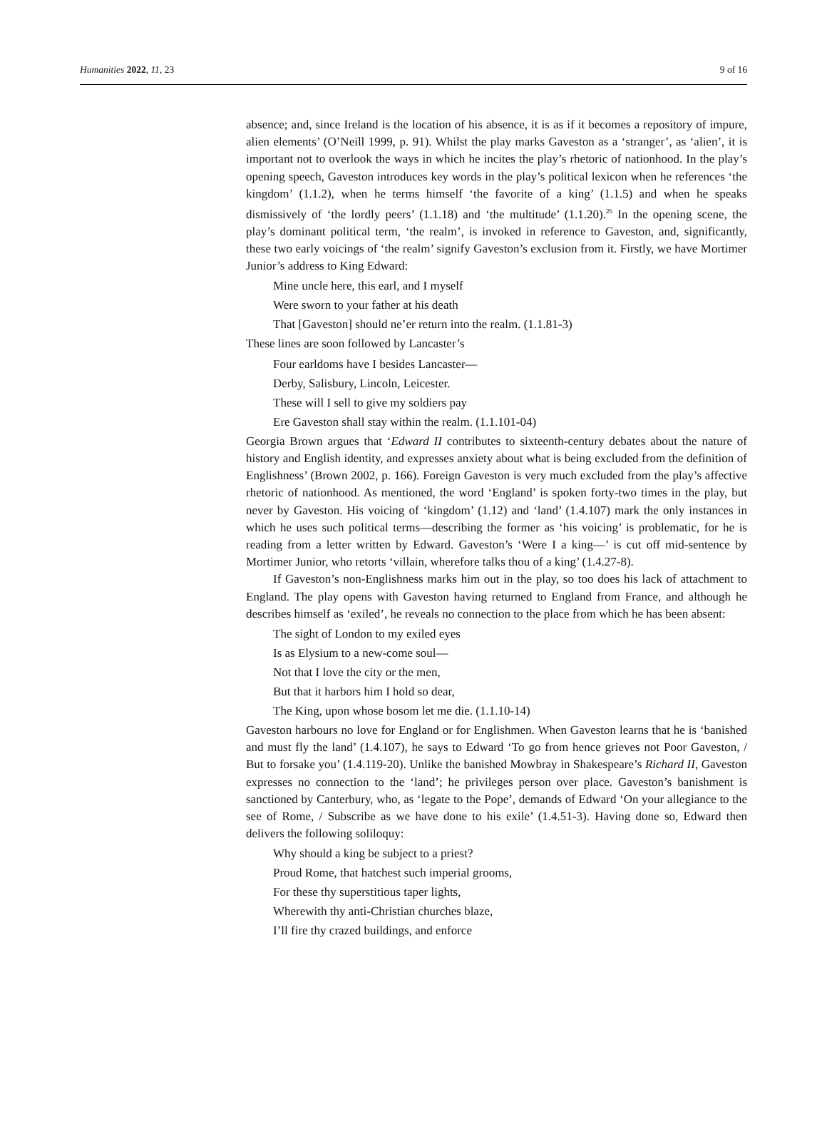Humanities 2022, 11, 23 9 of 16
absence; and, since Ireland is the location of his absence, it is as if it becomes a repository of impure, alien elements’ (O’Neill 1999, p. 91). Whilst the play marks Gaveston as a ‘stranger’, as ‘alien’, it is important not to overlook the ways in which he incites the play’s rhetoric of nationhood. In the play’s opening speech, Gaveston introduces key words in the play’s political lexicon when he references ‘the kingdom’ (1.1.2), when he terms himself ‘the favorite of a king’ (1.1.5) and when he speaks dismissively of ‘the lordly peers’ (1.1.18) and ‘the multitude’ (1.1.20).<sup>26</sup> In the opening scene, the play’s dominant political term, ‘the realm’, is invoked in reference to Gaveston, and, significantly, these two early voicings of ‘the realm’ signify Gaveston’s exclusion from it. Firstly, we have Mortimer Junior’s address to King Edward:
Mine uncle here, this earl, and I myself
Were sworn to your father at his death
That [Gaveston] should ne’er return into the realm. (1.1.81-3)
These lines are soon followed by Lancaster’s
Four earldoms have I besides Lancaster—
Derby, Salisbury, Lincoln, Leicester.
These will I sell to give my soldiers pay
Ere Gaveston shall stay within the realm. (1.1.101-04)
Georgia Brown argues that ‘Edward II contributes to sixteenth-century debates about the nature of history and English identity, and expresses anxiety about what is being excluded from the definition of Englishness’ (Brown 2002, p. 166). Foreign Gaveston is very much excluded from the play’s affective rhetoric of nationhood. As mentioned, the word ‘England’ is spoken forty-two times in the play, but never by Gaveston. His voicing of ‘kingdom’ (1.12) and ‘land’ (1.4.107) mark the only instances in which he uses such political terms—describing the former as ‘his voicing’ is problematic, for he is reading from a letter written by Edward. Gaveston’s ‘Were I a king—’ is cut off mid-sentence by Mortimer Junior, who retorts ‘villain, wherefore talks thou of a king’ (1.4.27-8).
If Gaveston’s non-Englishness marks him out in the play, so too does his lack of attachment to England. The play opens with Gaveston having returned to England from France, and although he describes himself as ‘exiled’, he reveals no connection to the place from which he has been absent:
The sight of London to my exiled eyes
Is as Elysium to a new-come soul—
Not that I love the city or the men,
But that it harbors him I hold so dear,
The King, upon whose bosom let me die. (1.1.10-14)
Gaveston harbours no love for England or for Englishmen. When Gaveston learns that he is ‘banished and must fly the land’ (1.4.107), he says to Edward ‘To go from hence grieves not Poor Gaveston, / But to forsake you’ (1.4.119-20). Unlike the banished Mowbray in Shakespeare’s Richard II, Gaveston expresses no connection to the ‘land’; he privileges person over place. Gaveston’s banishment is sanctioned by Canterbury, who, as ‘legate to the Pope’, demands of Edward ‘On your allegiance to the see of Rome, / Subscribe as we have done to his exile’ (1.4.51-3). Having done so, Edward then delivers the following soliloquy:
Why should a king be subject to a priest?
Proud Rome, that hatchest such imperial grooms,
For these thy superstitious taper lights,
Wherewith thy anti-Christian churches blaze,
I’ll fire thy crazed buildings, and enforce